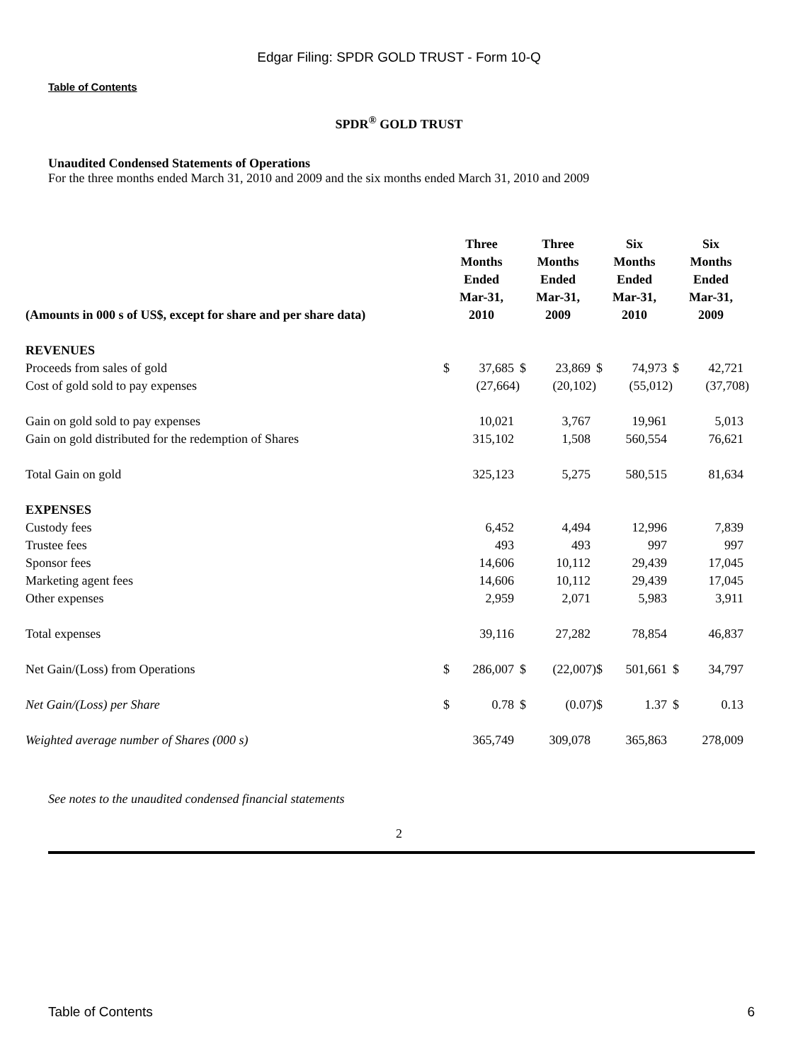Edgar Filing: SPDR GOLD TRUST - Form 10-Q
Table of Contents
SPDR<sup>®</sup> GOLD TRUST
Unaudited Condensed Statements of Operations
For the three months ended March 31, 2010 and 2009 and the six months ended March 31, 2010 and 2009
| (Amounts in 000 s of US$, except for share and per share data) | Three Months Ended Mar-31, 2010 | | Three Months Ended Mar-31, 2009 | | Six Months Ended Mar-31, 2010 | | Six Months Ended Mar-31, 2009 | |
| --- | --- | --- | --- | --- | --- | --- | --- | --- |
| REVENUES | | | | | | | | |
| Proceeds from sales of gold | $ | 37,685 | $ | 23,869 | $ | 74,973 | $ | 42,721 |
| Cost of gold sold to pay expenses | | (27,664) | | (20,102) | | (55,012) | | (37,708) |
| Gain on gold sold to pay expenses | | 10,021 | | 3,767 | | 19,961 | | 5,013 |
| Gain on gold distributed for the redemption of Shares | | 315,102 | | 1,508 | | 560,554 | | 76,621 |
| Total Gain on gold | | 325,123 | | 5,275 | | 580,515 | | 81,634 |
| EXPENSES | | | | | | | | |
| Custody fees | | 6,452 | | 4,494 | | 12,996 | | 7,839 |
| Trustee fees | | 493 | | 493 | | 997 | | 997 |
| Sponsor fees | | 14,606 | | 10,112 | | 29,439 | | 17,045 |
| Marketing agent fees | | 14,606 | | 10,112 | | 29,439 | | 17,045 |
| Other expenses | | 2,959 | | 2,071 | | 5,983 | | 3,911 |
| Total expenses | | 39,116 | | 27,282 | | 78,854 | | 46,837 |
| Net Gain/(Loss) from Operations | $ | 286,007 | $ | (22,007) | $ | 501,661 | $ | 34,797 |
| Net Gain/(Loss) per Share | $ | 0.78 | $ | (0.07) | $ | 1.37 | $ | 0.13 |
| Weighted average number of Shares (000 s) | | 365,749 | | 309,078 | | 365,863 | | 278,009 |
See notes to the unaudited condensed financial statements
2
Table of Contents 6